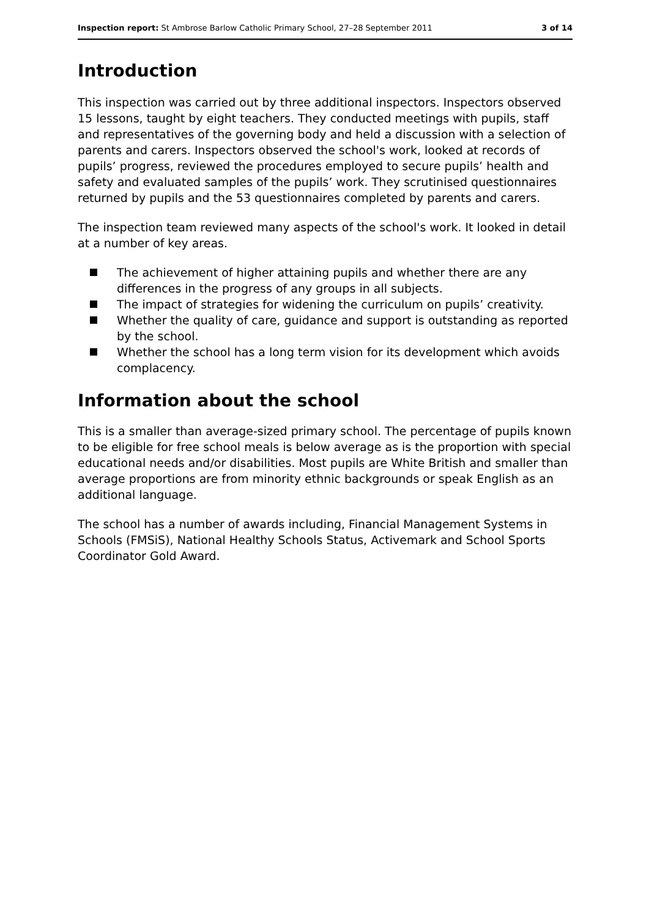Inspection report: St Ambrose Barlow Catholic Primary School, 27–28 September 2011
3 of 14
Introduction
This inspection was carried out by three additional inspectors. Inspectors observed 15 lessons, taught by eight teachers. They conducted meetings with pupils, staff and representatives of the governing body and held a discussion with a selection of parents and carers. Inspectors observed the school's work, looked at records of pupils’ progress, reviewed the procedures employed to secure pupils’ health and safety and evaluated samples of the pupils’ work. They scrutinised questionnaires returned by pupils and the 53 questionnaires completed by parents and carers.
The inspection team reviewed many aspects of the school's work. It looked in detail at a number of key areas.
The achievement of higher attaining pupils and whether there are any differences in the progress of any groups in all subjects.
The impact of strategies for widening the curriculum on pupils’ creativity.
Whether the quality of care, guidance and support is outstanding as reported by the school.
Whether the school has a long term vision for its development which avoids complacency.
Information about the school
This is a smaller than average-sized primary school. The percentage of pupils known to be eligible for free school meals is below average as is the proportion with special educational needs and/or disabilities. Most pupils are White British and smaller than average proportions are from minority ethnic backgrounds or speak English as an additional language.
The school has a number of awards including, Financial Management Systems in Schools (FMSiS), National Healthy Schools Status, Activemark and School Sports Coordinator Gold Award.